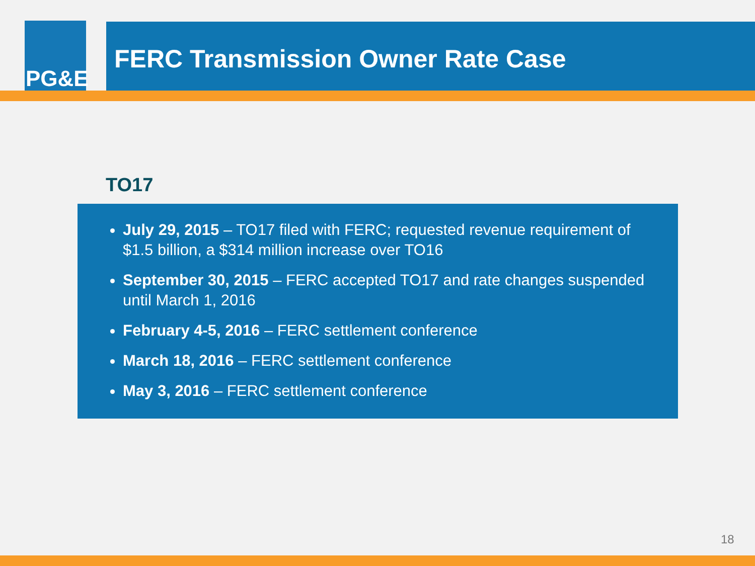PG&E
FERC Transmission Owner Rate Case
TO17
July 29, 2015 – TO17 filed with FERC; requested revenue requirement of $1.5 billion, a $314 million increase over TO16
September 30, 2015 – FERC accepted TO17 and rate changes suspended until March 1, 2016
February 4-5, 2016 – FERC settlement conference
March 18, 2016 – FERC settlement conference
May 3, 2016 – FERC settlement conference
18